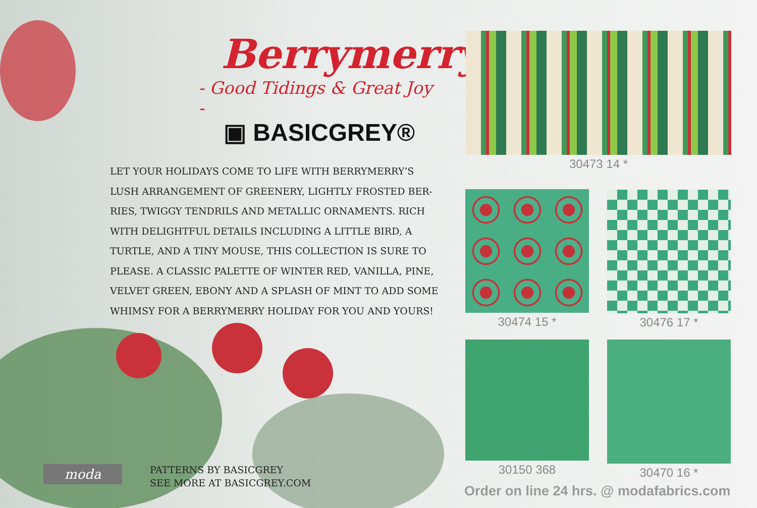Berrymerry
- Good Tidings & Great Joy -
▣ BASICGREY®
LET YOUR HOLIDAYS COME TO LIFE WITH BERRYMERRY’S LUSH ARRANGEMENT OF GREENERY, LIGHTLY FROSTED BER­RIES, TWIGGY TENDRILS AND METALLIC ORNAMENTS. RICH WITH DELIGHTFUL DETAILS INCLUDING A LITTLE BIRD, A TURTLE, AND A TINY MOUSE, THIS COLLECTION IS SURE TO PLEASE. A CLASSIC PALETTE OF WINTER RED, VANILLA, PINE, VELVET GREEN, EBONY AND A SPLASH OF MINT TO ADD SOME WHIMSY FOR A BERRYMERRY HOLIDAY FOR YOU AND YOURS!
moda
PATTERNS BY BASICGREY
SEE MORE AT BASICGREY.COM
30473 14 *
30474 15 * 30476 17 *
30150 368 30470 16 *
Order on line 24 hrs. @ modafabrics.com